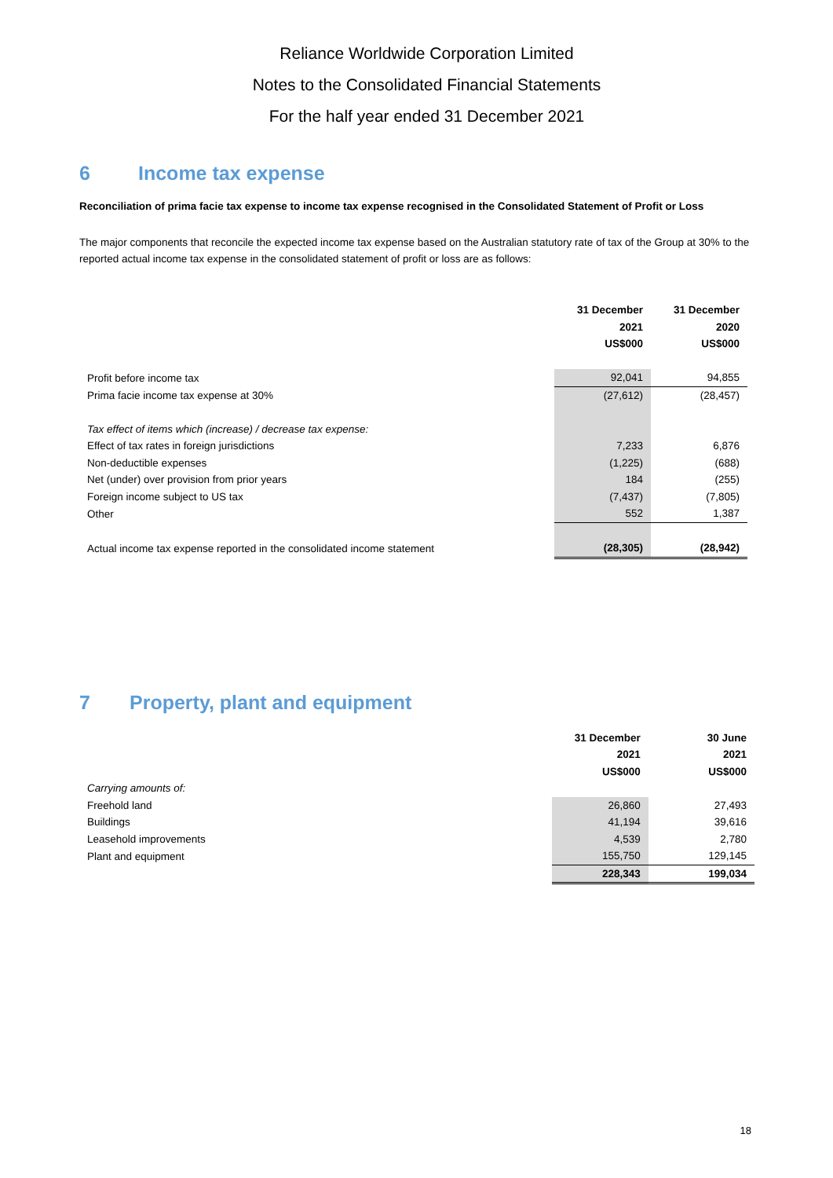Reliance Worldwide Corporation Limited
Notes to the Consolidated Financial Statements
For the half year ended 31 December 2021
6 Income tax expense
Reconciliation of prima facie tax expense to income tax expense recognised in the Consolidated Statement of Profit or Loss
The major components that reconcile the expected income tax expense based on the Australian statutory rate of tax of the Group at 30% to the reported actual income tax expense in the consolidated statement of profit or loss are as follows:
| | 31 December | 31 December |
| | 2021 | 2020 |
| | US$000 | US$000 |
| Profit before income tax | 92,041 | 94,855 |
| Prima facie income tax expense at 30% | (27,612) | (28,457) |
| Tax effect of items which (increase) / decrease tax expense: | | |
| Effect of tax rates in foreign jurisdictions | 7,233 | 6,876 |
| Non-deductible expenses | (1,225) | (688) |
| Net (under) over provision from prior years | 184 | (255) |
| Foreign income subject to US tax | (7,437) | (7,805) |
| Other | 552 | 1,387 |
| Actual income tax expense reported in the consolidated income statement | (28,305) | (28,942) |
7 Property, plant and equipment
| | 31 December | 30 June |
| | 2021 | 2021 |
| | US$000 | US$000 |
| Carrying amounts of: | | |
| Freehold land | 26,860 | 27,493 |
| Buildings | 41,194 | 39,616 |
| Leasehold improvements | 4,539 | 2,780 |
| Plant and equipment | 155,750 | 129,145 |
| | 228,343 | 199,034 |
18